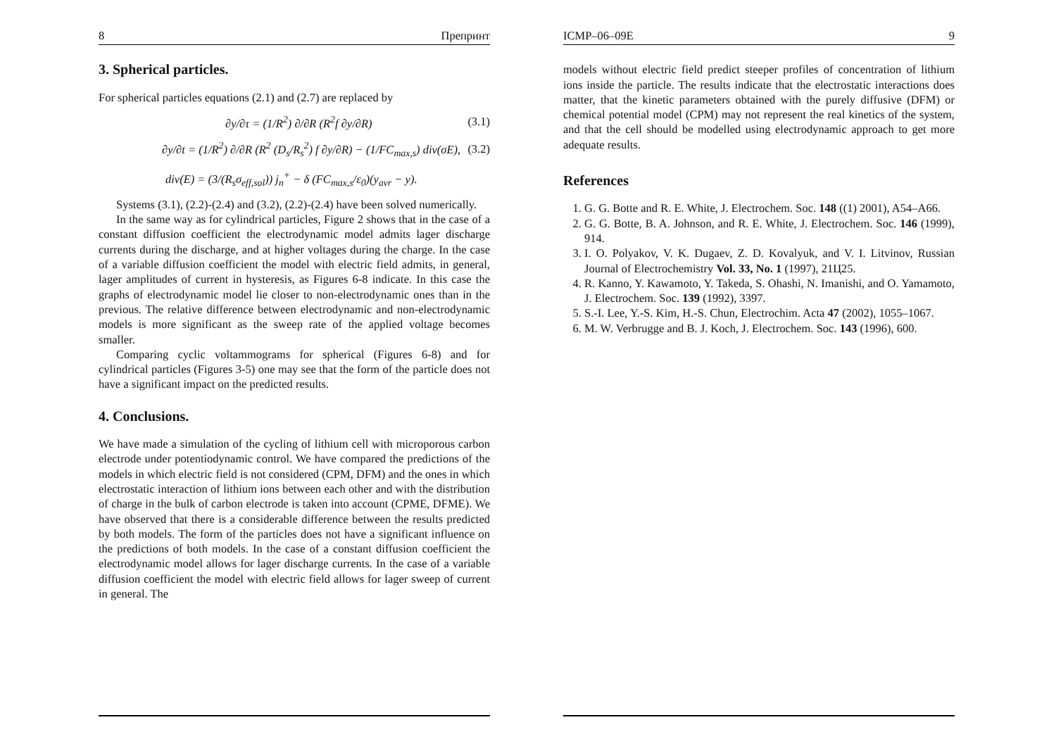8 Препринт
3. Spherical particles.
For spherical particles equations (2.1) and (2.7) are replaced by
∂y/∂τ = (1/R<sup>2</sup>) ∂/∂R (R<sup>2</sup>f ∂y/∂R) (3.1)
∂y/∂t = (1/R<sup>2</sup>) ∂/∂R (R<sup>2</sup> (D<sub>s</sub>/R<sub>s</sub><sup>2</sup>) f ∂y/∂R) − (1/FC<sub>max,s</sub>) div(σE), (3.2)
div(E) = (3/(R<sub>s</sub>σ<sub>eff,sol</sub>)) j<sub>n</sub><sup>+</sup> − δ (FC<sub>max,s</sub>/ε<sub>0</sub>)(y<sub>avr</sub> − y).
Systems (3.1), (2.2)-(2.4) and (3.2), (2.2)-(2.4) have been solved numerically.
In the same way as for cylindrical particles, Figure 2 shows that in the case of a constant diffusion coefficient the electrodynamic model admits lager discharge currents during the discharge, and at higher voltages during the charge. In the case of a variable diffusion coefficient the model with electric field admits, in general, lager amplitudes of current in hysteresis, as Figures 6-8 indicate. In this case the graphs of electrodynamic model lie closer to non-electrodynamic ones than in the previous. The relative difference between electrodynamic and non-electrodynamic models is more significant as the sweep rate of the applied voltage becomes smaller.
Comparing cyclic voltammograms for spherical (Figures 6-8) and for cylindrical particles (Figures 3-5) one may see that the form of the particle does not have a significant impact on the predicted results.
4. Conclusions.
We have made a simulation of the cycling of lithium cell with microporous carbon electrode under potentiodynamic control. We have compared the predictions of the models in which electric field is not considered (CPM, DFM) and the ones in which electrostatic interaction of lithium ions between each other and with the distribution of charge in the bulk of carbon electrode is taken into account (CPME, DFME). We have observed that there is a considerable difference between the results predicted by both models. The form of the particles does not have a significant influence on the predictions of both models. In the case of a constant diffusion coefficient the electrodynamic model allows for lager discharge currents. In the case of a variable diffusion coefficient the model with electric field allows for lager sweep of current in general. The
ICMP–06–09E 9
models without electric field predict steeper profiles of concentration of lithium ions inside the particle. The results indicate that the electrostatic interactions does matter, that the kinetic parameters obtained with the purely diffusive (DFM) or chemical potential model (CPM) may not represent the real kinetics of the system, and that the cell should be modelled using electrodynamic approach to get more adequate results.
References
1. G. G. Botte and R. E. White, J. Electrochem. Soc. 148 ((1) 2001), A54–A66.
2. G. G. Botte, B. A. Johnson, and R. E. White, J. Electrochem. Soc. 146 (1999), 914.
3. I. O. Polyakov, V. K. Dugaev, Z. D. Kovalyuk, and V. I. Litvinov, Russian Journal of Electrochemistry Vol. 33, No. 1 (1997), 21Ц25.
4. R. Kanno, Y. Kawamoto, Y. Takeda, S. Ohashi, N. Imanishi, and O. Yamamoto, J. Electrochem. Soc. 139 (1992), 3397.
5. S.-I. Lee, Y.-S. Kim, H.-S. Chun, Electrochim. Acta 47 (2002), 1055–1067.
6. M. W. Verbrugge and B. J. Koch, J. Electrochem. Soc. 143 (1996), 600.